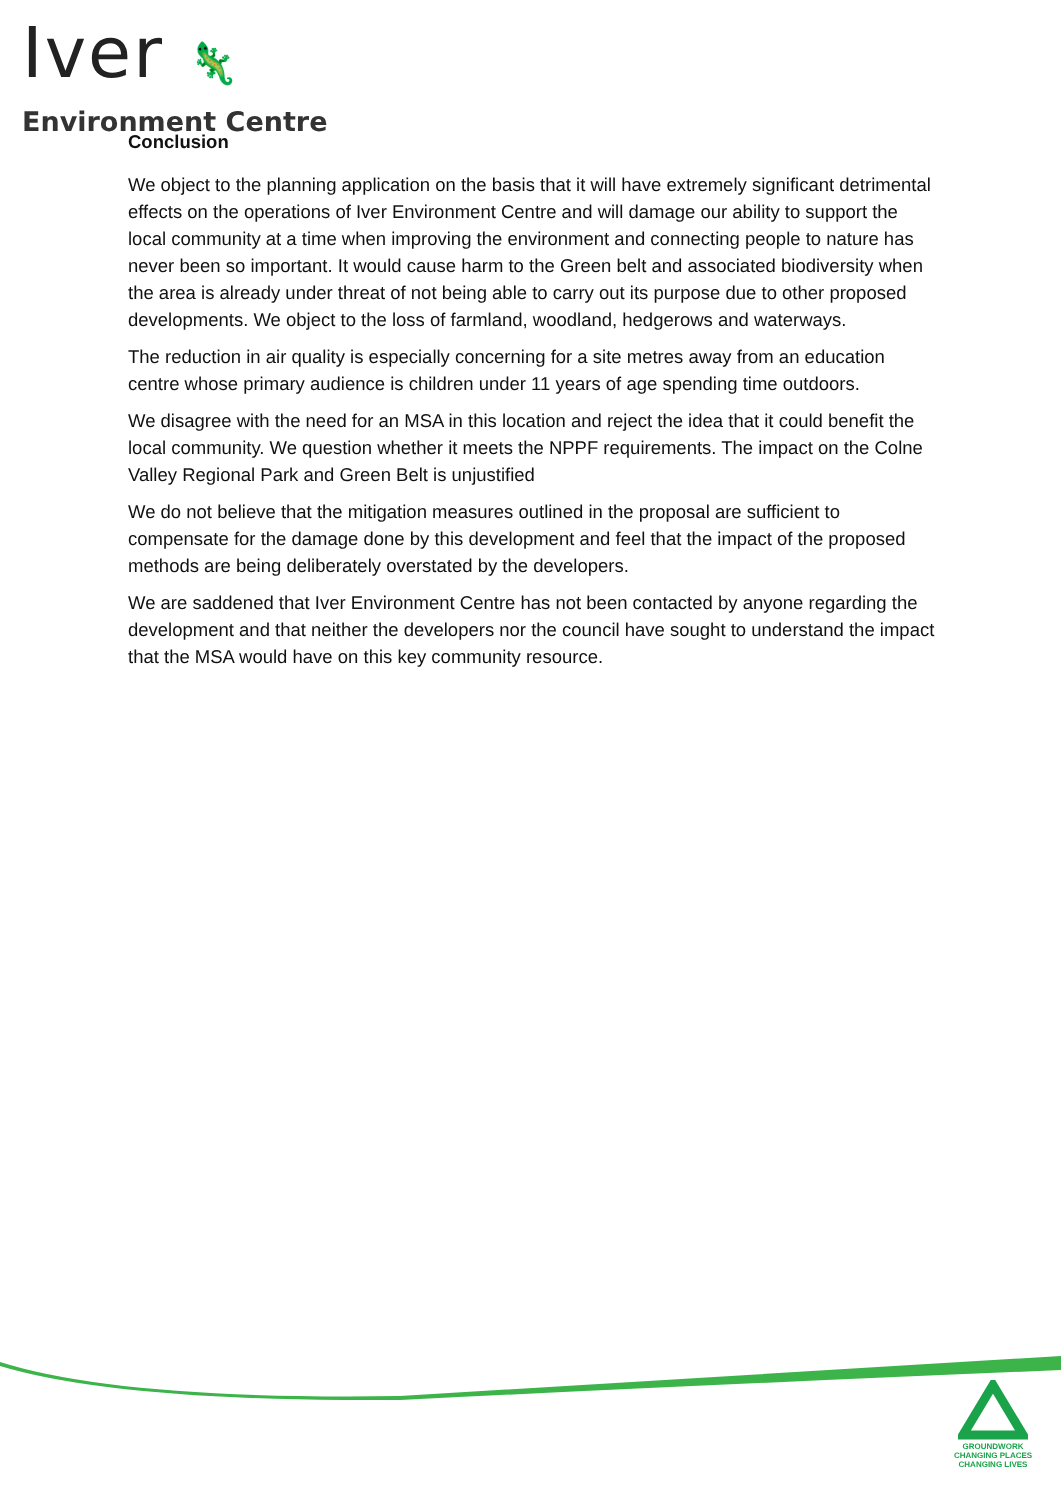Iver 🦎
Environment Centre
Conclusion
We object to the planning application on the basis that it will have extremely significant detrimental effects on the operations of Iver Environment Centre and will damage our ability to support the local community at a time when improving the environment and connecting people to nature has never been so important. It would cause harm to the Green belt and associated biodiversity when the area is already under threat of not being able to carry out its purpose due to other proposed developments. We object to the loss of farmland, woodland, hedgerows and waterways.
The reduction in air quality is especially concerning for a site metres away from an education centre whose primary audience is children under 11 years of age spending time outdoors.
We disagree with the need for an MSA in this location and reject the idea that it could benefit the local community. We question whether it meets the NPPF requirements. The impact on the Colne Valley Regional Park and Green Belt is unjustified
We do not believe that the mitigation measures outlined in the proposal are sufficient to compensate for the damage done by this development and feel that the impact of the proposed methods are being deliberately overstated by the developers.
We are saddened that Iver Environment Centre has not been contacted by anyone regarding the development and that neither the developers nor the council have sought to understand the impact that the MSA would have on this key community resource.
GROUNDWORK
CHANGING PLACES
CHANGING LIVES